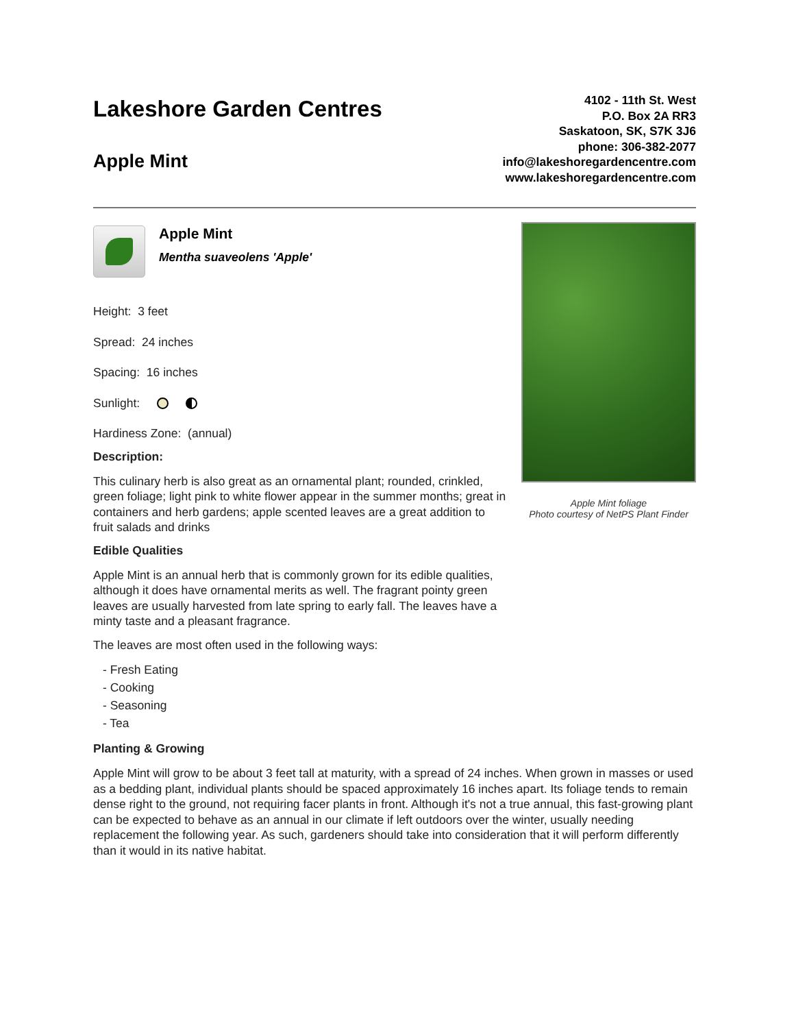Lakeshore Garden Centres
Apple Mint
4102 - 11th St. West
P.O. Box 2A RR3
Saskatoon, SK, S7K 3J6
phone: 306-382-2077
info@lakeshoregardencentre.com
www.lakeshoregardencentre.com
Apple Mint
Mentha suaveolens 'Apple'
Height: 3 feet
Spread: 24 inches
Spacing: 16 inches
Sunlight:
Hardiness Zone: (annual)
Description:
This culinary herb is also great as an ornamental plant; rounded, crinkled, green foliage; light pink to white flower appear in the summer months; great in containers and herb gardens; apple scented leaves are a great addition to fruit salads and drinks
Edible Qualities
Apple Mint is an annual herb that is commonly grown for its edible qualities, although it does have ornamental merits as well. The fragrant pointy green leaves are usually harvested from late spring to early fall. The leaves have a minty taste and a pleasant fragrance.
The leaves are most often used in the following ways:
- Fresh Eating
- Cooking
- Seasoning
- Tea
Apple Mint foliage
Photo courtesy of NetPS Plant Finder
Planting & Growing
Apple Mint will grow to be about 3 feet tall at maturity, with a spread of 24 inches. When grown in masses or used as a bedding plant, individual plants should be spaced approximately 16 inches apart. Its foliage tends to remain dense right to the ground, not requiring facer plants in front. Although it's not a true annual, this fast-growing plant can be expected to behave as an annual in our climate if left outdoors over the winter, usually needing replacement the following year. As such, gardeners should take into consideration that it will perform differently than it would in its native habitat.